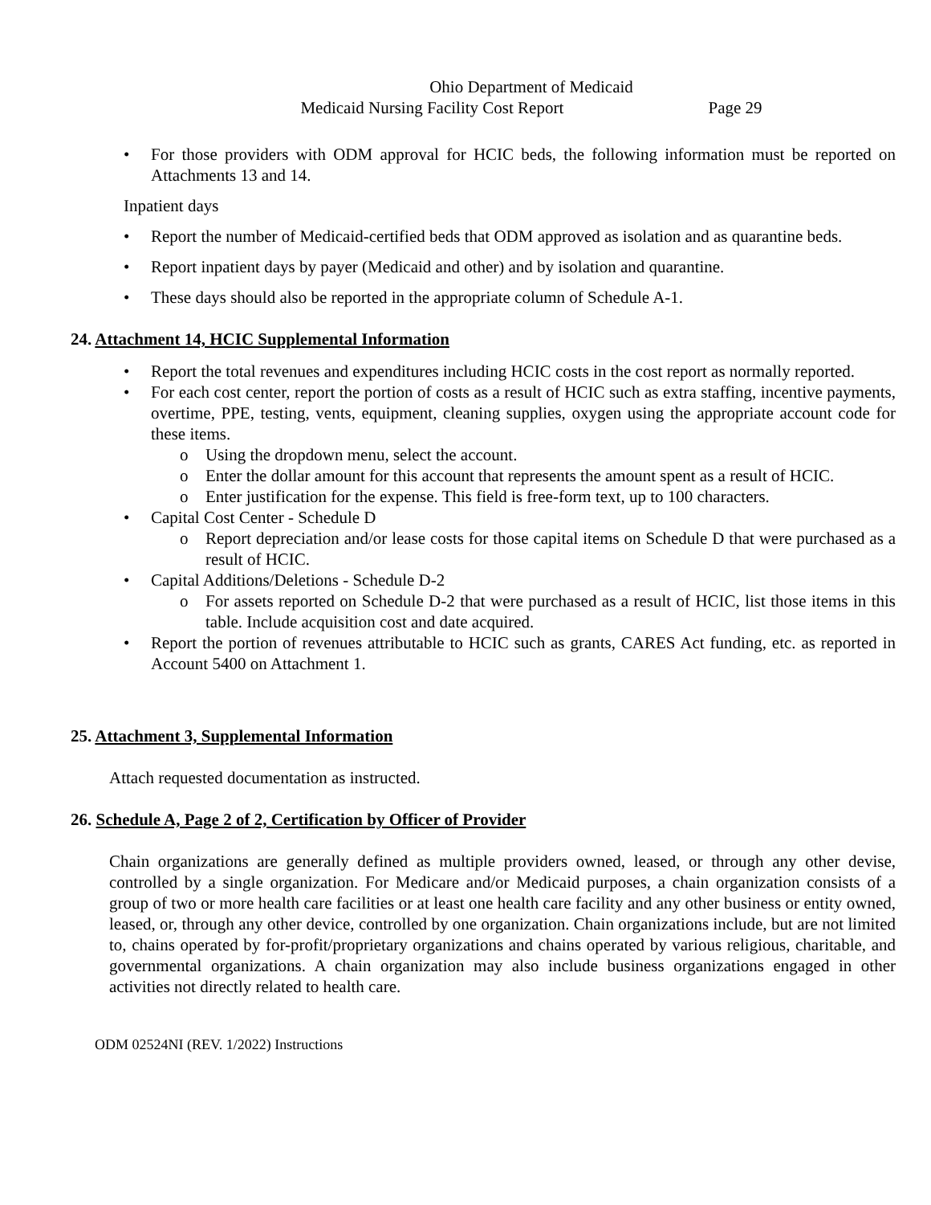Ohio Department of Medicaid
Medicaid Nursing Facility Cost Report Page 29
For those providers with ODM approval for HCIC beds, the following information must be reported on Attachments 13 and 14.
Inpatient days
Report the number of Medicaid-certified beds that ODM approved as isolation and as quarantine beds.
Report inpatient days by payer (Medicaid and other) and by isolation and quarantine.
These days should also be reported in the appropriate column of Schedule A-1.
24. Attachment 14, HCIC Supplemental Information
Report the total revenues and expenditures including HCIC costs in the cost report as normally reported.
For each cost center, report the portion of costs as a result of HCIC such as extra staffing, incentive payments, overtime, PPE, testing, vents, equipment, cleaning supplies, oxygen using the appropriate account code for these items.
Using the dropdown menu, select the account.
Enter the dollar amount for this account that represents the amount spent as a result of HCIC.
Enter justification for the expense. This field is free-form text, up to 100 characters.
Capital Cost Center - Schedule D
Report depreciation and/or lease costs for those capital items on Schedule D that were purchased as a result of HCIC.
Capital Additions/Deletions - Schedule D-2
For assets reported on Schedule D-2 that were purchased as a result of HCIC, list those items in this table. Include acquisition cost and date acquired.
Report the portion of revenues attributable to HCIC such as grants, CARES Act funding, etc. as reported in Account 5400 on Attachment 1.
25. Attachment 3, Supplemental Information
Attach requested documentation as instructed.
26. Schedule A, Page 2 of 2, Certification by Officer of Provider
Chain organizations are generally defined as multiple providers owned, leased, or through any other devise, controlled by a single organization. For Medicare and/or Medicaid purposes, a chain organization consists of a group of two or more health care facilities or at least one health care facility and any other business or entity owned, leased, or, through any other device, controlled by one organization. Chain organizations include, but are not limited to, chains operated by for-profit/proprietary organizations and chains operated by various religious, charitable, and governmental organizations. A chain organization may also include business organizations engaged in other activities not directly related to health care.
ODM 02524NI (REV. 1/2022) Instructions